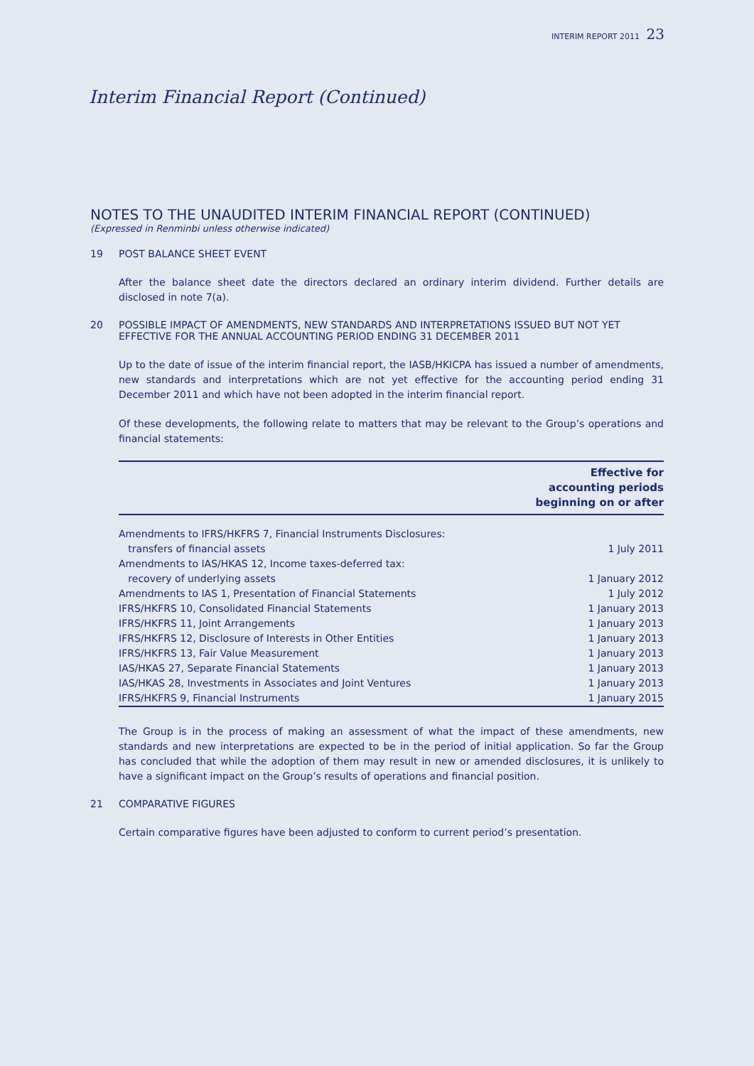INTERIM REPORT 2011 23
Interim Financial Report (Continued)
NOTES TO THE UNAUDITED INTERIM FINANCIAL REPORT (CONTINUED)
(Expressed in Renminbi unless otherwise indicated)
19 POST BALANCE SHEET EVENT
After the balance sheet date the directors declared an ordinary interim dividend. Further details are disclosed in note 7(a).
20 POSSIBLE IMPACT OF AMENDMENTS, NEW STANDARDS AND INTERPRETATIONS ISSUED BUT NOT YET EFFECTIVE FOR THE ANNUAL ACCOUNTING PERIOD ENDING 31 DECEMBER 2011
Up to the date of issue of the interim financial report, the IASB/HKICPA has issued a number of amendments, new standards and interpretations which are not yet effective for the accounting period ending 31 December 2011 and which have not been adopted in the interim financial report.
Of these developments, the following relate to matters that may be relevant to the Group’s operations and financial statements:
| | Effective for accounting periods beginning on or after |
| --- | --- |
| Amendments to IFRS/HKFRS 7, Financial Instruments Disclosures: | |
| transfers of financial assets | 1 July 2011 |
| Amendments to IAS/HKAS 12, Income taxes-deferred tax: | |
| recovery of underlying assets | 1 January 2012 |
| Amendments to IAS 1, Presentation of Financial Statements | 1 July 2012 |
| IFRS/HKFRS 10, Consolidated Financial Statements | 1 January 2013 |
| IFRS/HKFRS 11, Joint Arrangements | 1 January 2013 |
| IFRS/HKFRS 12, Disclosure of Interests in Other Entities | 1 January 2013 |
| IFRS/HKFRS 13, Fair Value Measurement | 1 January 2013 |
| IAS/HKAS 27, Separate Financial Statements | 1 January 2013 |
| IAS/HKAS 28, Investments in Associates and Joint Ventures | 1 January 2013 |
| IFRS/HKFRS 9, Financial Instruments | 1 January 2015 |
The Group is in the process of making an assessment of what the impact of these amendments, new standards and new interpretations are expected to be in the period of initial application. So far the Group has concluded that while the adoption of them may result in new or amended disclosures, it is unlikely to have a significant impact on the Group’s results of operations and financial position.
21 COMPARATIVE FIGURES
Certain comparative figures have been adjusted to conform to current period’s presentation.